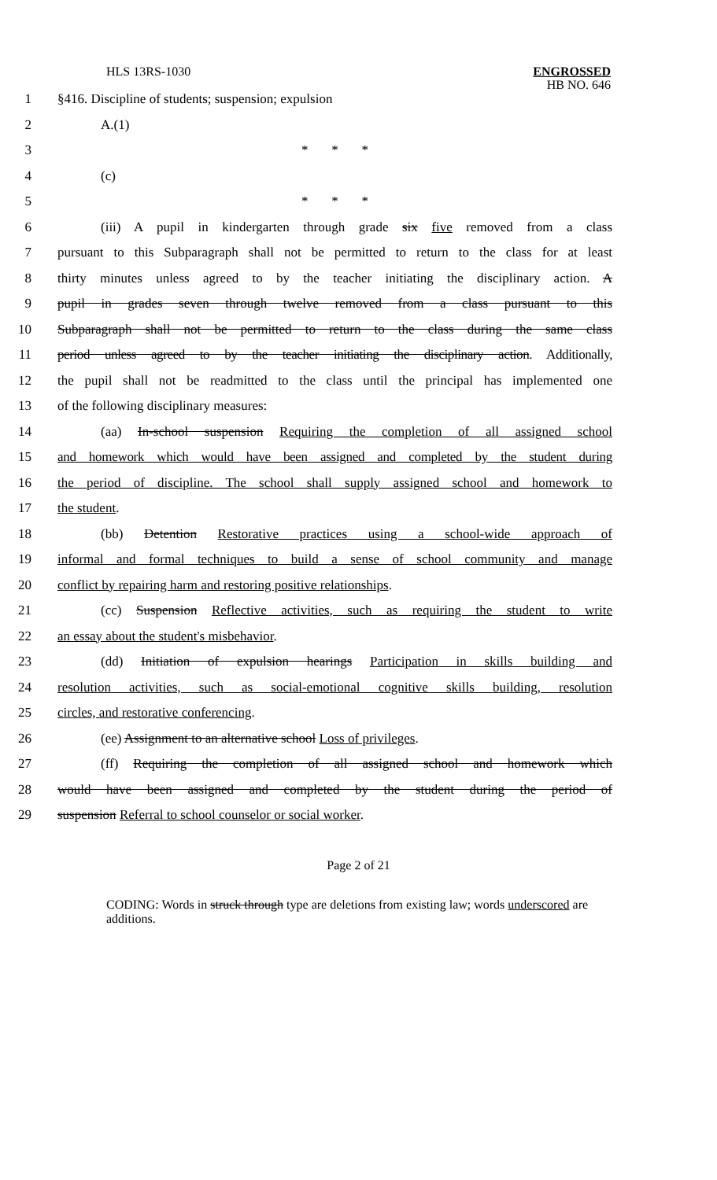HLS 13RS-1030
ENGROSSED
HB NO. 646
1 §416. Discipline of students; suspension; expulsion
2 A.(1)
3 * * *
4 (c)
5 * * *
6 (iii) A pupil in kindergarten through grade six five removed from a class
7 pursuant to this Subparagraph shall not be permitted to return to the class for at least
8 thirty minutes unless agreed to by the teacher initiating the disciplinary action. A
9 pupil in grades seven through twelve removed from a class pursuant to this
10 Subparagraph shall not be permitted to return to the class during the same class
11 period unless agreed to by the teacher initiating the disciplinary action. Additionally,
12 the pupil shall not be readmitted to the class until the principal has implemented one
13 of the following disciplinary measures:
14 (aa) In-school suspension Requiring the completion of all assigned school
15 and homework which would have been assigned and completed by the student during
16 the period of discipline. The school shall supply assigned school and homework to
17 the student.
18 (bb) Detention Restorative practices using a school-wide approach of
19 informal and formal techniques to build a sense of school community and manage
20 conflict by repairing harm and restoring positive relationships.
21 (cc) Suspension Reflective activities, such as requiring the student to write
22 an essay about the student's misbehavior.
23 (dd) Initiation of expulsion hearings Participation in skills building and
24 resolution activities, such as social-emotional cognitive skills building, resolution
25 circles, and restorative conferencing.
26 (ee) Assignment to an alternative school Loss of privileges.
27 (ff) Requiring the completion of all assigned school and homework which
28 would have been assigned and completed by the student during the period of
29 suspension Referral to school counselor or social worker.
Page 2 of 21
CODING: Words in struck through type are deletions from existing law; words underscored are additions.